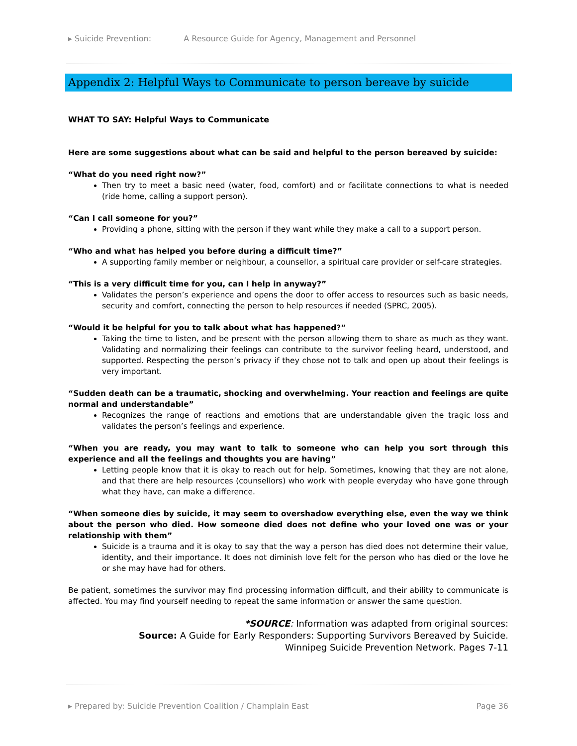▸ Suicide Prevention: A Resource Guide for Agency, Management and Personnel
Appendix 2: Helpful Ways to Communicate to person bereave by suicide
WHAT TO SAY: Helpful Ways to Communicate
Here are some suggestions about what can be said and helpful to the person bereaved by suicide:
“What do you need right now?”
Then try to meet a basic need (water, food, comfort) and or facilitate connections to what is needed (ride home, calling a support person).
“Can I call someone for you?”
Providing a phone, sitting with the person if they want while they make a call to a support person.
“Who and what has helped you before during a difficult time?”
A supporting family member or neighbour, a counsellor, a spiritual care provider or self-care strategies.
“This is a very difficult time for you, can I help in anyway?”
Validates the person’s experience and opens the door to offer access to resources such as basic needs, security and comfort, connecting the person to help resources if needed (SPRC, 2005).
“Would it be helpful for you to talk about what has happened?”
Taking the time to listen, and be present with the person allowing them to share as much as they want. Validating and normalizing their feelings can contribute to the survivor feeling heard, understood, and supported. Respecting the person’s privacy if they chose not to talk and open up about their feelings is very important.
“Sudden death can be a traumatic, shocking and overwhelming. Your reaction and feelings are quite normal and understandable”
Recognizes the range of reactions and emotions that are understandable given the tragic loss and validates the person’s feelings and experience.
“When you are ready, you may want to talk to someone who can help you sort through this experience and all the feelings and thoughts you are having”
Letting people know that it is okay to reach out for help. Sometimes, knowing that they are not alone, and that there are help resources (counsellors) who work with people everyday who have gone through what they have, can make a difference.
“When someone dies by suicide, it may seem to overshadow everything else, even the way we think about the person who died. How someone died does not define who your loved one was or your relationship with them”
Suicide is a trauma and it is okay to say that the way a person has died does not determine their value, identity, and their importance. It does not diminish love felt for the person who has died or the love he or she may have had for others.
Be patient, sometimes the survivor may find processing information difficult, and their ability to communicate is affected. You may find yourself needing to repeat the same information or answer the same question.
*SOURCE: Information was adapted from original sources:
Source: A Guide for Early Responders: Supporting Survivors Bereaved by Suicide.
Winnipeg Suicide Prevention Network. Pages 7-11
▸ Prepared by: Suicide Prevention Coalition / Champlain East Page 36